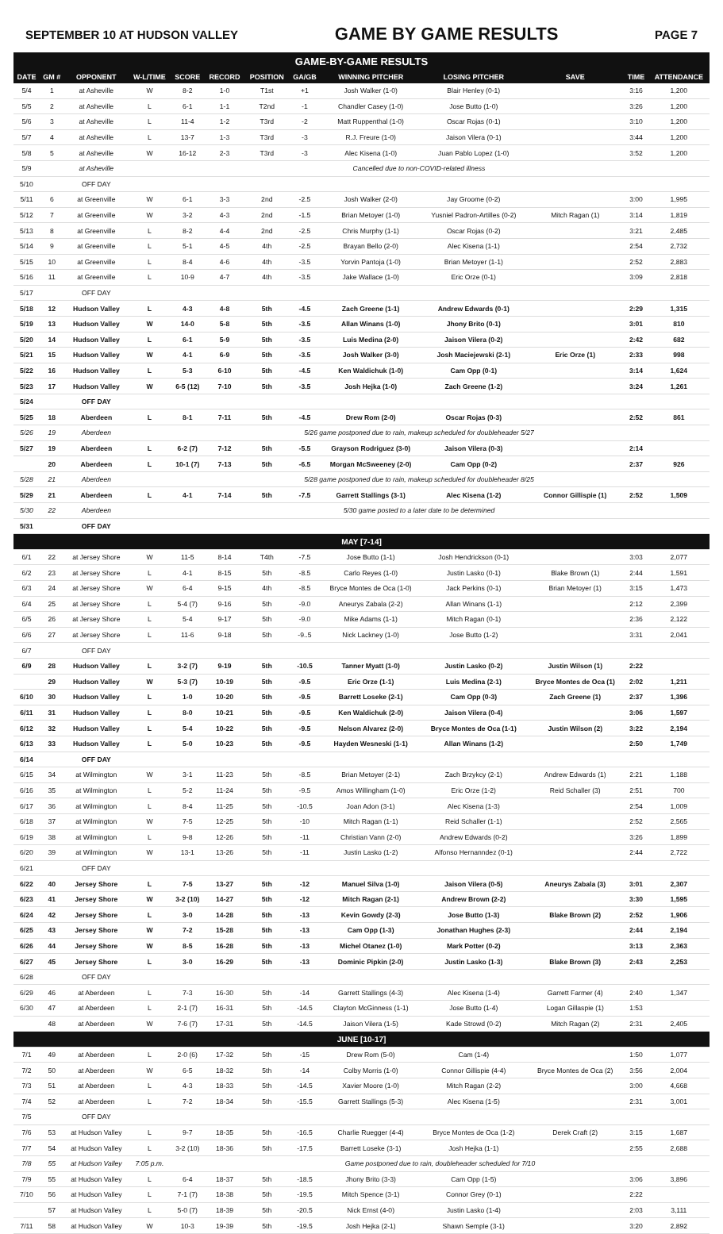SEPTEMBER 10 AT HUDSON VALLEY GAME BY GAME RESULTS PAGE 7
GAME-BY-GAME RESULTS
| DATE | GM # | OPPONENT | W-L/TIME | SCORE | RECORD | POSITION | GA/GB | WINNING PITCHER | LOSING PITCHER | SAVE | TIME | ATTENDANCE |
| --- | --- | --- | --- | --- | --- | --- | --- | --- | --- | --- | --- | --- |
| 5/4 | 1 | at Asheville | W | 8-2 | 1-0 | T1st | +1 | Josh Walker (1-0) | Blair Henley (0-1) | | 3:16 | 1,200 |
| 5/5 | 2 | at Asheville | L | 6-1 | 1-1 | T2nd | -1 | Chandler Casey (1-0) | Jose Butto (1-0) | | 3:26 | 1,200 |
| 5/6 | 3 | at Asheville | L | 11-4 | 1-2 | T3rd | -2 | Matt Ruppenthal (1-0) | Oscar Rojas (0-1) | | 3:10 | 1,200 |
| 5/7 | 4 | at Asheville | L | 13-7 | 1-3 | T3rd | -3 | R.J. Freure (1-0) | Jaison Vilera (0-1) | | 3:44 | 1,200 |
| 5/8 | 5 | at Asheville | W | 16-12 | 2-3 | T3rd | -3 | Alec Kisena (1-0) | Juan Pablo Lopez (1-0) | | 3:52 | 1,200 |
| 5/9 | | at Asheville | Cancelled due to non-COVID-related illness | | | | | | | | | |
| 5/10 | | OFF DAY | | | | | | | | | | |
| 5/11 | 6 | at Greenville | W | 6-1 | 3-3 | 2nd | -2.5 | Josh Walker (2-0) | Jay Groome (0-2) | | 3:00 | 1,995 |
| 5/12 | 7 | at Greenville | W | 3-2 | 4-3 | 2nd | -1.5 | Brian Metoyer (1-0) | Yusniel Padron-Artilles (0-2) | Mitch Ragan (1) | 3:14 | 1,819 |
| 5/13 | 8 | at Greenville | L | 8-2 | 4-4 | 2nd | -2.5 | Chris Murphy (1-1) | Oscar Rojas (0-2) | | 3:21 | 2,485 |
| 5/14 | 9 | at Greenville | L | 5-1 | 4-5 | 4th | -2.5 | Brayan Bello (2-0) | Alec Kisena (1-1) | | 2:54 | 2,732 |
| 5/15 | 10 | at Greenville | L | 8-4 | 4-6 | 4th | -3.5 | Yorvin Pantoja (1-0) | Brian Metoyer (1-1) | | 2:52 | 2,883 |
| 5/16 | 11 | at Greenville | L | 10-9 | 4-7 | 4th | -3.5 | Jake Wallace (1-0) | Eric Orze (0-1) | | 3:09 | 2,818 |
| 5/17 | | OFF DAY | | | | | | | | | | |
| 5/18 | 12 | Hudson Valley | L | 4-3 | 4-8 | 5th | -4.5 | Zach Greene (1-1) | Andrew Edwards (0-1) | | 2:29 | 1,315 |
| 5/19 | 13 | Hudson Valley | W | 14-0 | 5-8 | 5th | -3.5 | Allan Winans (1-0) | Jhony Brito (0-1) | | 3:01 | 810 |
| 5/20 | 14 | Hudson Valley | L | 6-1 | 5-9 | 5th | -3.5 | Luis Medina (2-0) | Jaison Vilera (0-2) | | 2:42 | 682 |
| 5/21 | 15 | Hudson Valley | W | 4-1 | 6-9 | 5th | -3.5 | Josh Walker (3-0) | Josh Maciejewski (2-1) | Eric Orze (1) | 2:33 | 998 |
| 5/22 | 16 | Hudson Valley | L | 5-3 | 6-10 | 5th | -4.5 | Ken Waldichuk (1-0) | Cam Opp (0-1) | | 3:14 | 1,624 |
| 5/23 | 17 | Hudson Valley | W | 6-5 (12) | 7-10 | 5th | -3.5 | Josh Hejka (1-0) | Zach Greene (1-2) | | 3:24 | 1,261 |
| 5/24 | | OFF DAY | | | | | | | | | | |
| 5/25 | 18 | Aberdeen | L | 8-1 | 7-11 | 5th | -4.5 | Drew Rom (2-0) | Oscar Rojas (0-3) | | 2:52 | 861 |
| 5/26 | 19 | Aberdeen | 5/26 game postponed due to rain, makeup scheduled for doubleheader 5/27 | | | | | | | | | |
| 5/27 | 19 | Aberdeen | L | 6-2 (7) | 7-12 | 5th | -5.5 | Grayson Rodriguez (3-0) | Jaison Vilera (0-3) | | 2:14 | |
| | 20 | Aberdeen | L | 10-1 (7) | 7-13 | 5th | -6.5 | Morgan McSweeney (2-0) | Cam Opp (0-2) | | 2:37 | 926 |
| 5/28 | 21 | Aberdeen | 5/28 game postponed due to rain, makeup scheduled for doubleheader 8/25 | | | | | | | | | |
| 5/29 | 21 | Aberdeen | L | 4-1 | 7-14 | 5th | -7.5 | Garrett Stallings (3-1) | Alec Kisena (1-2) | Connor Gillispie (1) | 2:52 | 1,509 |
| 5/30 | 22 | Aberdeen | 5/30 game posted to a later date to be determined | | | | | | | | | |
| 5/31 | | OFF DAY | | | | | | | | | | |
| MAY [7-14] | | | | | | | | | | | | |
| 6/1 | 22 | at Jersey Shore | W | 11-5 | 8-14 | T4th | -7.5 | Jose Butto (1-1) | Josh Hendrickson (0-1) | | 3:03 | 2,077 |
| 6/2 | 23 | at Jersey Shore | L | 4-1 | 8-15 | 5th | -8.5 | Carlo Reyes (1-0) | Justin Lasko (0-1) | Blake Brown (1) | 2:44 | 1,591 |
| 6/3 | 24 | at Jersey Shore | W | 6-4 | 9-15 | 4th | -8.5 | Bryce Montes de Oca (1-0) | Jack Perkins (0-1) | Brian Metoyer (1) | 3:15 | 1,473 |
| 6/4 | 25 | at Jersey Shore | L | 5-4 (7) | 9-16 | 5th | -9.0 | Aneurys Zabala (2-2) | Allan Winans (1-1) | | 2:12 | 2,399 |
| 6/5 | 26 | at Jersey Shore | L | 5-4 | 9-17 | 5th | -9.0 | Mike Adams (1-1) | Mitch Ragan (0-1) | | 2:36 | 2,122 |
| 6/6 | 27 | at Jersey Shore | L | 11-6 | 9-18 | 5th | -9..5 | Nick Lackney (1-0) | Jose Butto (1-2) | | 3:31 | 2,041 |
| 6/7 | | OFF DAY | | | | | | | | | | |
| 6/9 | 28 | Hudson Valley | L | 3-2 (7) | 9-19 | 5th | -10.5 | Tanner Myatt (1-0) | Justin Lasko (0-2) | Justin Wilson (1) | 2:22 | |
| | 29 | Hudson Valley | W | 5-3 (7) | 10-19 | 5th | -9.5 | Eric Orze (1-1) | Luis Medina (2-1) | Bryce Montes de Oca (1) | 2:02 | 1,211 |
| 6/10 | 30 | Hudson Valley | L | 1-0 | 10-20 | 5th | -9.5 | Barrett Loseke (2-1) | Cam Opp (0-3) | Zach Greene (1) | 2:37 | 1,396 |
| 6/11 | 31 | Hudson Valley | L | 8-0 | 10-21 | 5th | -9.5 | Ken Waldichuk (2-0) | Jaison Vilera (0-4) | | 3:06 | 1,597 |
| 6/12 | 32 | Hudson Valley | L | 5-4 | 10-22 | 5th | -9.5 | Nelson Alvarez (2-0) | Bryce Montes de Oca (1-1) | Justin Wilson (2) | 3:22 | 2,194 |
| 6/13 | 33 | Hudson Valley | L | 5-0 | 10-23 | 5th | -9.5 | Hayden Wesneski (1-1) | Allan Winans (1-2) | | 2:50 | 1,749 |
| 6/14 | | OFF DAY | | | | | | | | | | |
| 6/15 | 34 | at Wilmington | W | 3-1 | 11-23 | 5th | -8.5 | Brian Metoyer (2-1) | Zach Brzykcy (2-1) | Andrew Edwards (1) | 2:21 | 1,188 |
| 6/16 | 35 | at Wilmington | L | 5-2 | 11-24 | 5th | -9.5 | Amos Willingham (1-0) | Eric Orze (1-2) | Reid Schaller (3) | 2:51 | 700 |
| 6/17 | 36 | at Wilmington | L | 8-4 | 11-25 | 5th | -10.5 | Joan Adon (3-1) | Alec Kisena (1-3) | | 2:54 | 1,009 |
| 6/18 | 37 | at Wilmington | W | 7-5 | 12-25 | 5th | -10 | Mitch Ragan (1-1) | Reid Schaller (1-1) | | 2:52 | 2,565 |
| 6/19 | 38 | at Wilmington | L | 9-8 | 12-26 | 5th | -11 | Christian Vann (2-0) | Andrew Edwards (0-2) | | 3:26 | 1,899 |
| 6/20 | 39 | at Wilmington | W | 13-1 | 13-26 | 5th | -11 | Justin Lasko (1-2) | Alfonso Hernanndez (0-1) | | 2:44 | 2,722 |
| 6/21 | | OFF DAY | | | | | | | | | | |
| 6/22 | 40 | Jersey Shore | L | 7-5 | 13-27 | 5th | -12 | Manuel Silva (1-0) | Jaison Vilera (0-5) | Aneurys Zabala (3) | 3:01 | 2,307 |
| 6/23 | 41 | Jersey Shore | W | 3-2 (10) | 14-27 | 5th | -12 | Mitch Ragan (2-1) | Andrew Brown (2-2) | | 3:30 | 1,595 |
| 6/24 | 42 | Jersey Shore | L | 3-0 | 14-28 | 5th | -13 | Kevin Gowdy (2-3) | Jose Butto (1-3) | Blake Brown (2) | 2:52 | 1,906 |
| 6/25 | 43 | Jersey Shore | W | 7-2 | 15-28 | 5th | -13 | Cam Opp (1-3) | Jonathan Hughes (2-3) | | 2:44 | 2,194 |
| 6/26 | 44 | Jersey Shore | W | 8-5 | 16-28 | 5th | -13 | Michel Otanez (1-0) | Mark Potter (0-2) | | 3:13 | 2,363 |
| 6/27 | 45 | Jersey Shore | L | 3-0 | 16-29 | 5th | -13 | Dominic Pipkin (2-0) | Justin Lasko (1-3) | Blake Brown (3) | 2:43 | 2,253 |
| 6/28 | | OFF DAY | | | | | | | | | | |
| 6/29 | 46 | at Aberdeen | L | 7-3 | 16-30 | 5th | -14 | Garrett Stallings (4-3) | Alec Kisena (1-4) | Garrett Farmer (4) | 2:40 | 1,347 |
| 6/30 | 47 | at Aberdeen | L | 2-1 (7) | 16-31 | 5th | -14.5 | Clayton McGinness (1-1) | Jose Butto (1-4) | Logan Gillaspie (1) | 1:53 | |
| | 48 | at Aberdeen | W | 7-6 (7) | 17-31 | 5th | -14.5 | Jaison Vilera (1-5) | Kade Strowd (0-2) | Mitch Ragan (2) | 2:31 | 2,405 |
| JUNE [10-17] | | | | | | | | | | | | |
| 7/1 | 49 | at Aberdeen | L | 2-0 (6) | 17-32 | 5th | -15 | Drew Rom (5-0) | Cam (1-4) | | 1:50 | 1,077 |
| 7/2 | 50 | at Aberdeen | W | 6-5 | 18-32 | 5th | -14 | Colby Morris (1-0) | Connor Gillispie (4-4) | Bryce Montes de Oca (2) | 3:56 | 2,004 |
| 7/3 | 51 | at Aberdeen | L | 4-3 | 18-33 | 5th | -14.5 | Xavier Moore (1-0) | Mitch Ragan (2-2) | | 3:00 | 4,668 |
| 7/4 | 52 | at Aberdeen | L | 7-2 | 18-34 | 5th | -15.5 | Garrett Stallings (5-3) | Alec Kisena (1-5) | | 2:31 | 3,001 |
| 7/5 | | OFF DAY | | | | | | | | | | |
| 7/6 | 53 | at Hudson Valley | L | 9-7 | 18-35 | 5th | -16.5 | Charlie Ruegger (4-4) | Bryce Montes de Oca (1-2) | Derek Craft (2) | 3:15 | 1,687 |
| 7/7 | 54 | at Hudson Valley | L | 3-2 (10) | 18-36 | 5th | -17.5 | Barrett Loseke (3-1) | Josh Hejka (1-1) | | 2:55 | 2,688 |
| 7/8 | 55 | at Hudson Valley | 7:05 p.m. | Game postponed due to rain, doubleheader scheduled for 7/10 | | | | | | | | |
| 7/9 | 55 | at Hudson Valley | L | 6-4 | 18-37 | 5th | -18.5 | Jhony Brito (3-3) | Cam Opp (1-5) | | 3:06 | 3,896 |
| 7/10 | 56 | at Hudson Valley | L | 7-1 (7) | 18-38 | 5th | -19.5 | Mitch Spence (3-1) | Connor Grey (0-1) | | 2:22 | |
| | 57 | at Hudson Valley | L | 5-0 (7) | 18-39 | 5th | -20.5 | Nick Ernst (4-0) | Justin Lasko (1-4) | | 2:03 | 3,111 |
| 7/11 | 58 | at Hudson Valley | W | 10-3 | 19-39 | 5th | -19.5 | Josh Hejka (2-1) | Shawn Semple (3-1) | | 3:20 | 2,892 |